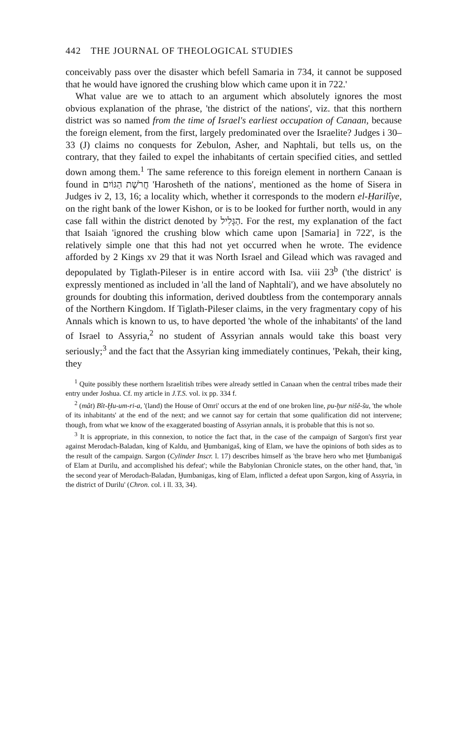442 THE JOURNAL OF THEOLOGICAL STUDIES
conceivably pass over the disaster which befell Samaria in 734, it cannot be supposed that he would have ignored the crushing blow which came upon it in 722.'
What value are we to attach to an argument which absolutely ignores the most obvious explanation of the phrase, 'the district of the nations', viz. that this northern district was so named from the time of Israel's earliest occupation of Canaan, because the foreign element, from the first, largely predominated over the Israelite? Judges i 30–33 (J) claims no conquests for Zebulon, Asher, and Naphtali, but tells us, on the contrary, that they failed to expel the inhabitants of certain specified cities, and settled down among them.<sup>1</sup> The same reference to this foreign element in northern Canaan is found in חֲרֹשֶׁת הַגּוֹיִם 'Harosheth of the nations', mentioned as the home of Sisera in Judges iv 2, 13, 16; a locality which, whether it corresponds to the modern el-Ḥarilîye, on the right bank of the lower Kishon, or is to be looked for further north, would in any case fall within the district denoted by הַגָּלִיל. For the rest, my explanation of the fact that Isaiah 'ignored the crushing blow which came upon [Samaria] in 722', is the relatively simple one that this had not yet occurred when he wrote. The evidence afforded by 2 Kings xv 29 that it was North Israel and Gilead which was ravaged and depopulated by Tiglath-Pileser is in entire accord with Isa. viii 23<sup>b</sup> ('the district' is expressly mentioned as included in 'all the land of Naphtali'), and we have absolutely no grounds for doubting this information, derived doubtless from the contemporary annals of the Northern Kingdom. If Tiglath-Pileser claims, in the very fragmentary copy of his Annals which is known to us, to have deported 'the whole of the inhabitants' of the land of Israel to Assyria,<sup>2</sup> no student of Assyrian annals would take this boast very seriously;<sup>3</sup> and the fact that the Assyrian king immediately continues, 'Pekah, their king, they
<sup>1</sup> Quite possibly these northern Israelitish tribes were already settled in Canaan when the central tribes made their entry under Joshua. Cf. my article in J.T.S. vol. ix pp. 334 f.
<sup>2</sup> (mât) Bît-Ḫu-um-ri-a, '(land) the House of Omri' occurs at the end of one broken line, pu-ḫur nišê-šu, 'the whole of its inhabitants' at the end of the next; and we cannot say for certain that some qualification did not intervene; though, from what we know of the exaggerated boasting of Assyrian annals, it is probable that this is not so.
<sup>3</sup> It is appropriate, in this connexion, to notice the fact that, in the case of the campaign of Sargon's first year against Merodach-Baladan, king of Kaldu, and Ḫumbanigaš, king of Elam, we have the opinions of both sides as to the result of the campaign. Sargon (Cylinder Inscr. l. 17) describes himself as 'the brave hero who met Ḫumbanigaš of Elam at Durilu, and accomplished his defeat'; while the Babylonian Chronicle states, on the other hand, that, 'in the second year of Merodach-Baladan, Ḫumbanigas, king of Elam, inflicted a defeat upon Sargon, king of Assyria, in the district of Durilu' (Chron. col. i ll. 33, 34).